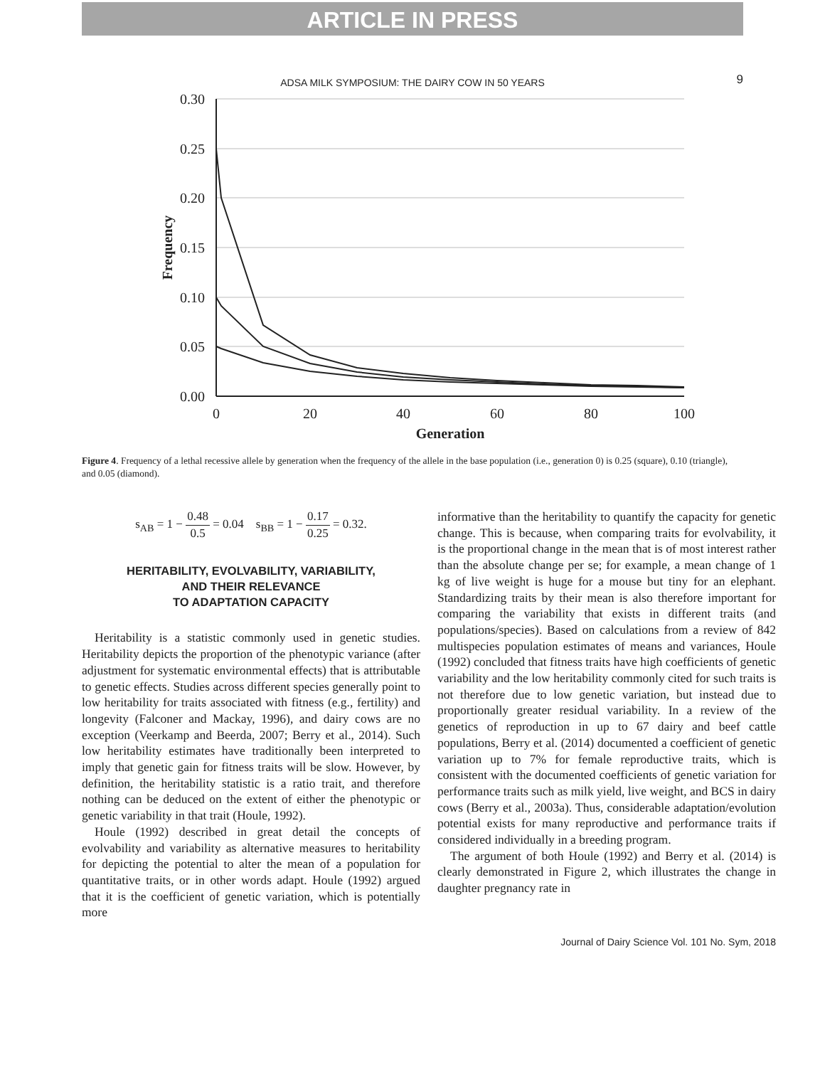ARTICLE IN PRESS
ADSA MILK SYMPOSIUM: THE DAIRY COW IN 50 YEARS 9
0.30
0.25
0.20
0.15
0.10
0.05
0.00
0
20
40
60
80
100
Generation
Frequency
Figure 4. Frequency of a lethal recessive allele by generation when the frequency of the allele in the base population (i.e., generation 0) is 0.25 (square), 0.10 (triangle), and 0.05 (diamond).
s<sub>AB</sub> = 1 − 0.48 0.5 = 0.04 s<sub>BB</sub> = 1 − 0.17 0.25 = 0.32.
HERITABILITY, EVOLVABILITY, VARIABILITY,
AND THEIR RELEVANCE
TO ADAPTATION CAPACITY
Heritability is a statistic commonly used in genetic studies. Heritability depicts the proportion of the phenotypic variance (after adjustment for systematic environmental effects) that is attributable to genetic effects. Studies across different species generally point to low heritability for traits associated with fitness (e.g., fertility) and longevity (Falconer and Mackay, 1996), and dairy cows are no exception (Veerkamp and Beerda, 2007; Berry et al., 2014). Such low heritability estimates have traditionally been interpreted to imply that genetic gain for fitness traits will be slow. However, by definition, the heritability statistic is a ratio trait, and therefore nothing can be deduced on the extent of either the phenotypic or genetic variability in that trait (Houle, 1992).
Houle (1992) described in great detail the concepts of evolvability and variability as alternative measures to heritability for depicting the potential to alter the mean of a population for quantitative traits, or in other words adapt. Houle (1992) argued that it is the coefficient of genetic variation, which is potentially more
informative than the heritability to quantify the capacity for genetic change. This is because, when comparing traits for evolvability, it is the proportional change in the mean that is of most interest rather than the absolute change per se; for example, a mean change of 1 kg of live weight is huge for a mouse but tiny for an elephant. Standardizing traits by their mean is also therefore important for comparing the variability that exists in different traits (and populations/species). Based on calculations from a review of 842 multispecies population estimates of means and variances, Houle (1992) concluded that fitness traits have high coefficients of genetic variability and the low heritability commonly cited for such traits is not therefore due to low genetic variation, but instead due to proportionally greater residual variability. In a review of the genetics of reproduction in up to 67 dairy and beef cattle populations, Berry et al. (2014) documented a coefficient of genetic variation up to 7% for female reproductive traits, which is consistent with the documented coefficients of genetic variation for performance traits such as milk yield, live weight, and BCS in dairy cows (Berry et al., 2003a). Thus, considerable adaptation/evolution potential exists for many reproductive and performance traits if considered individually in a breeding program.
The argument of both Houle (1992) and Berry et al. (2014) is clearly demonstrated in Figure 2, which illustrates the change in daughter pregnancy rate in
Journal of Dairy Science Vol. 101 No. Sym, 2018